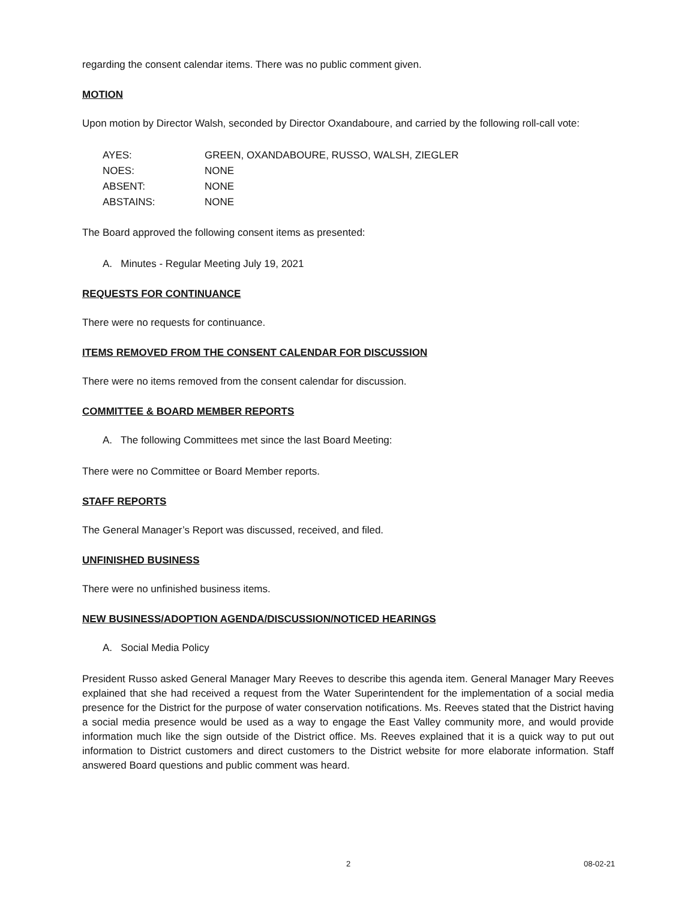regarding the consent calendar items. There was no public comment given.
MOTION
Upon motion by Director Walsh, seconded by Director Oxandaboure, and carried by the following roll-call vote:
| AYES: | GREEN, OXANDABOURE, RUSSO, WALSH, ZIEGLER |
| NOES: | NONE |
| ABSENT: | NONE |
| ABSTAINS: | NONE |
The Board approved the following consent items as presented:
A. Minutes - Regular Meeting July 19, 2021
REQUESTS FOR CONTINUANCE
There were no requests for continuance.
ITEMS REMOVED FROM THE CONSENT CALENDAR FOR DISCUSSION
There were no items removed from the consent calendar for discussion.
COMMITTEE & BOARD MEMBER REPORTS
A. The following Committees met since the last Board Meeting:
There were no Committee or Board Member reports.
STAFF REPORTS
The General Manager’s Report was discussed, received, and filed.
UNFINISHED BUSINESS
There were no unfinished business items.
NEW BUSINESS/ADOPTION AGENDA/DISCUSSION/NOTICED HEARINGS
A. Social Media Policy
President Russo asked General Manager Mary Reeves to describe this agenda item. General Manager Mary Reeves explained that she had received a request from the Water Superintendent for the implementation of a social media presence for the District for the purpose of water conservation notifications. Ms. Reeves stated that the District having a social media presence would be used as a way to engage the East Valley community more, and would provide information much like the sign outside of the District office. Ms. Reeves explained that it is a quick way to put out information to District customers and direct customers to the District website for more elaborate information. Staff answered Board questions and public comment was heard.
2 08-02-21